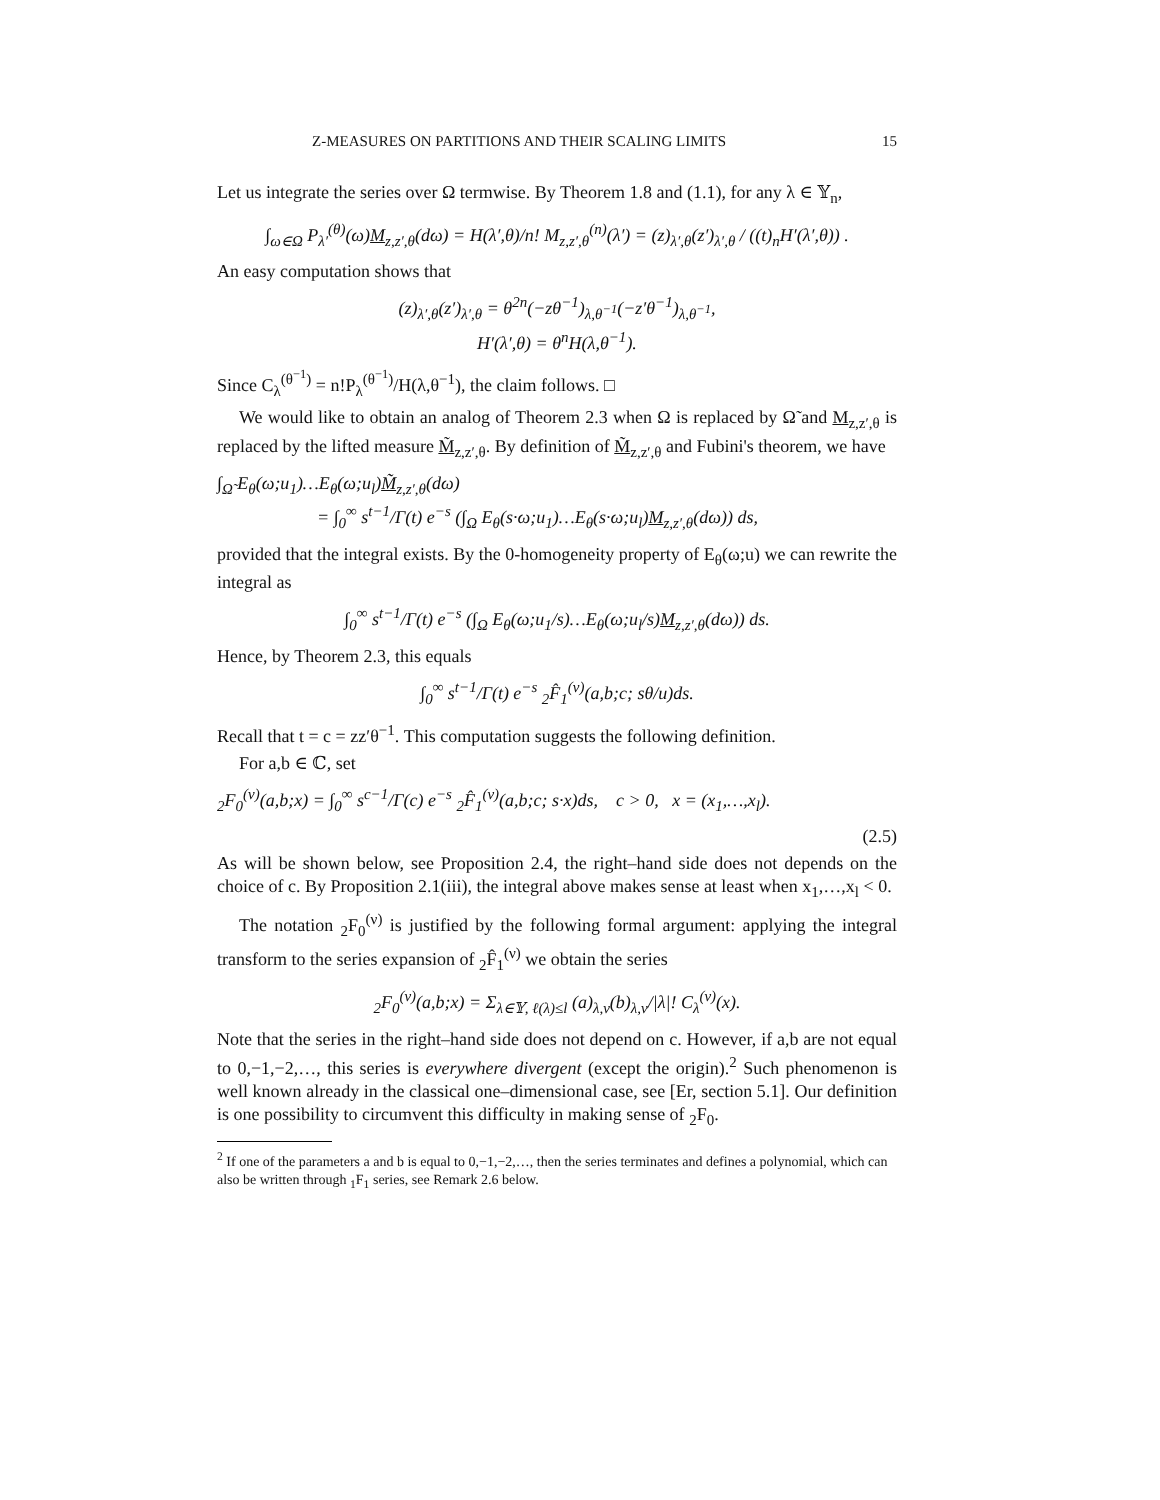Z-MEASURES ON PARTITIONS AND THEIR SCALING LIMITS 15
Let us integrate the series over Ω termwise. By Theorem 1.8 and (1.1), for any λ ∈ 𝕐<sub>n</sub>,
∫<sub>ω∈Ω</sub> P<sub>λ′</sub><sup>(θ)</sup>(ω)M<sub>z,z′,θ</sub>(dω) = H(λ′,θ)/n! M<sub>z,z′,θ</sub><sup>(n)</sup>(λ′) = (z)<sub>λ′,θ</sub>(z′)<sub>λ′,θ</sub> / ((t)<sub>n</sub>H′(λ′,θ)) .
An easy computation shows that
(z)<sub>λ′,θ</sub>(z′)<sub>λ′,θ</sub> = θ<sup>2n</sup>(−zθ<sup>−1</sup>)<sub>λ,θ<sup>−1</sup></sub>(−z′θ<sup>−1</sup>)<sub>λ,θ<sup>−1</sup></sub>,
H′(λ′,θ) = θ<sup>n</sup>H(λ,θ<sup>−1</sup>).
Since C<sub>λ</sub><sup>(θ<sup>−1</sup>)</sup> = n!P<sub>λ</sub><sup>(θ<sup>−1</sup>)</sup>/H(λ,θ<sup>−1</sup>), the claim follows. □
We would like to obtain an analog of Theorem 2.3 when Ω is replaced by Ω̃ and M<sub>z,z′,θ</sub> is replaced by the lifted measure M̃<sub>z,z′,θ</sub>. By definition of M̃<sub>z,z′,θ</sub> and Fubini's theorem, we have
∫<sub>Ω̃</sub> E<sub>θ</sub>(ω;u<sub>1</sub>)…E<sub>θ</sub>(ω;u<sub>l</sub>)M̃<sub>z,z′,θ</sub>(dω)
= ∫<sub>0</sub><sup>∞</sup> s<sup>t−1</sup>/Γ(t) e<sup>−s</sup> (∫<sub>Ω</sub> E<sub>θ</sub>(s·ω;u<sub>1</sub>)…E<sub>θ</sub>(s·ω;u<sub>l</sub>)M<sub>z,z′,θ</sub>(dω)) ds,
provided that the integral exists. By the 0-homogeneity property of E<sub>θ</sub>(ω;u) we can rewrite the integral as
∫<sub>0</sub><sup>∞</sup> s<sup>t−1</sup>/Γ(t) e<sup>−s</sup> (∫<sub>Ω</sub> E<sub>θ</sub>(ω;u<sub>1</sub>/s)…E<sub>θ</sub>(ω;u<sub>l</sub>/s)M<sub>z,z′,θ</sub>(dω)) ds.
Hence, by Theorem 2.3, this equals
∫<sub>0</sub><sup>∞</sup> s<sup>t−1</sup>/Γ(t) e<sup>−s</sup> <sub>2</sub>F̂<sub>1</sub><sup>(ν)</sup>(a,b;c; sθ/u)ds.
Recall that t = c = zz′θ<sup>−1</sup>. This computation suggests the following definition.
For a,b ∈ ℂ, set
<sub>2</sub>F<sub>0</sub><sup>(ν)</sup>(a,b;x) = ∫<sub>0</sub><sup>∞</sup> s<sup>c−1</sup>/Γ(c) e<sup>−s</sup> <sub>2</sub>F̂<sub>1</sub><sup>(ν)</sup>(a,b;c; s·x)ds, c > 0, x = (x<sub>1</sub>,…,x<sub>l</sub>).
(2.5)
As will be shown below, see Proposition 2.4, the right–hand side does not depends on the choice of c. By Proposition 2.1(iii), the integral above makes sense at least when x<sub>1</sub>,…,x<sub>l</sub> < 0.
The notation <sub>2</sub>F<sub>0</sub><sup>(ν)</sup> is justified by the following formal argument: applying the integral transform to the series expansion of <sub>2</sub>F̂<sub>1</sub><sup>(ν)</sup> we obtain the series
<sub>2</sub>F<sub>0</sub><sup>(ν)</sup>(a,b;x) = Σ<sub>λ∈𝕐, ℓ(λ)≤l</sub> (a)<sub>λ,ν</sub>(b)<sub>λ,ν</sub>/|λ|! C<sub>λ</sub><sup>(ν)</sup>(x).
Note that the series in the right–hand side does not depend on c. However, if a,b are not equal to 0,−1,−2,…, this series is everywhere divergent (except the origin).<sup>2</sup> Such phenomenon is well known already in the classical one–dimensional case, see [Er, section 5.1]. Our definition is one possibility to circumvent this difficulty in making sense of <sub>2</sub>F<sub>0</sub>.
<sup>2</sup> If one of the parameters a and b is equal to 0,−1,−2,…, then the series terminates and defines a polynomial, which can also be written through <sub>1</sub>F<sub>1</sub> series, see Remark 2.6 below.